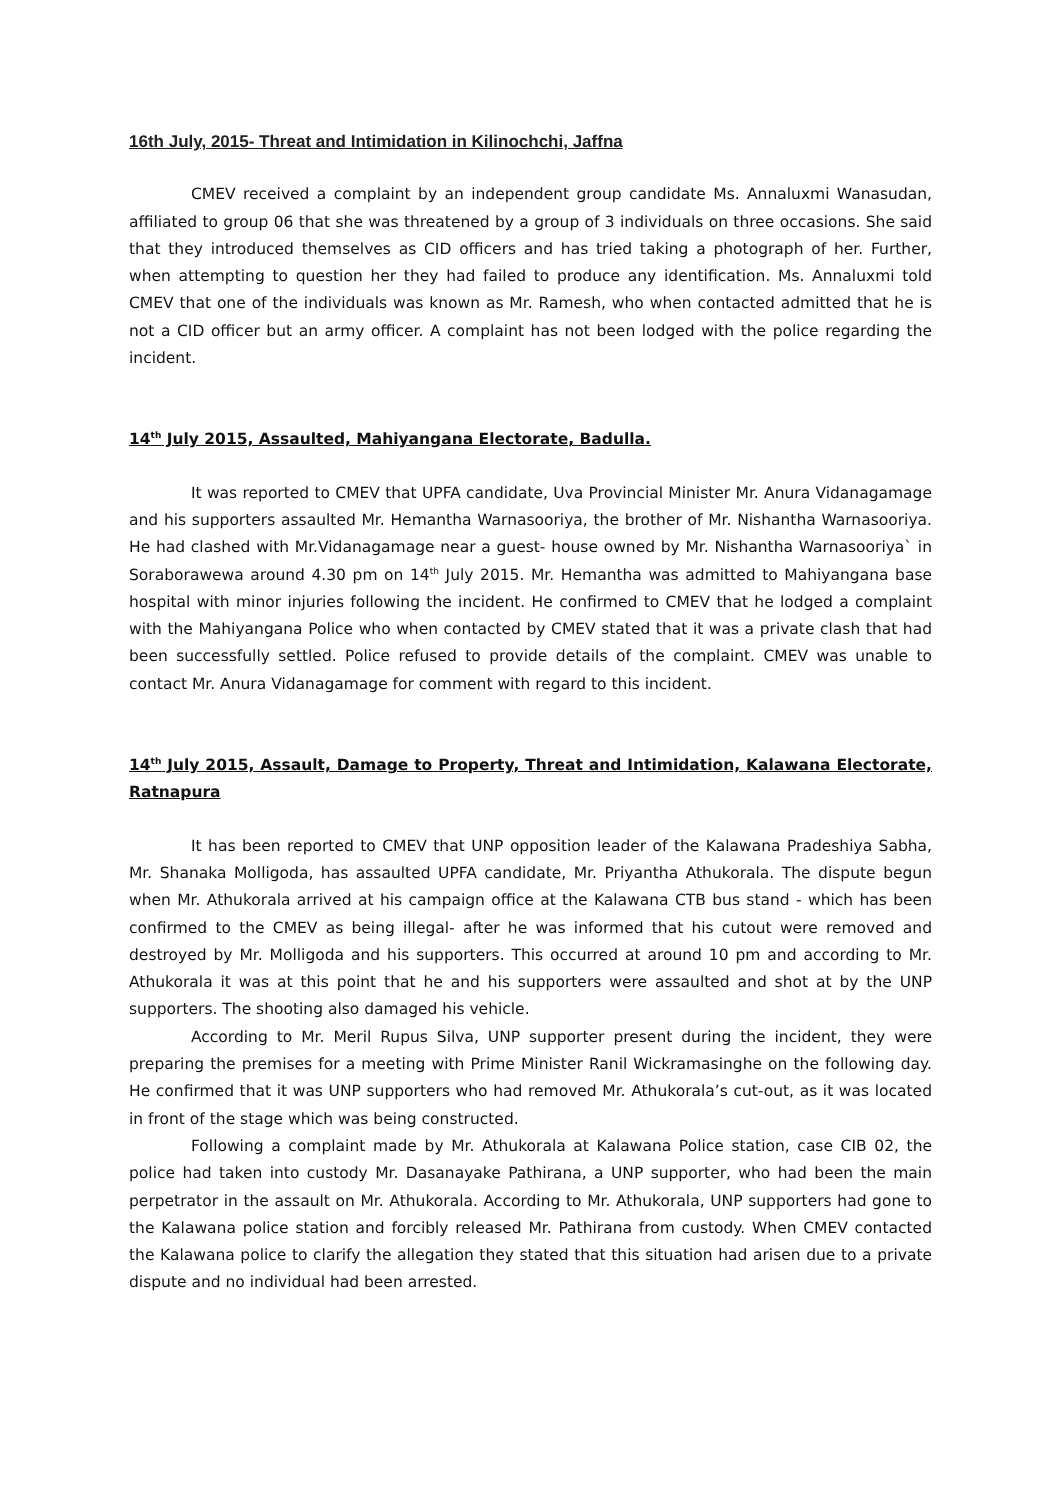16th July, 2015- Threat and Intimidation in Kilinochchi, Jaffna
CMEV received a complaint by an independent group candidate Ms. Annaluxmi Wanasudan, affiliated to group 06 that she was threatened by a group of 3 individuals on three occasions. She said that they introduced themselves as CID officers and has tried taking a photograph of her. Further, when attempting to question her they had failed to produce any identification. Ms. Annaluxmi told CMEV that one of the individuals was known as Mr. Ramesh, who when contacted admitted that he is not a CID officer but an army officer. A complaint has not been lodged with the police regarding the incident.
14<sup>th</sup> July 2015, Assaulted, Mahiyangana Electorate, Badulla.
It was reported to CMEV that UPFA candidate, Uva Provincial Minister Mr. Anura Vidanagamage and his supporters assaulted Mr. Hemantha Warnasooriya, the brother of Mr. Nishantha Warnasooriya. He had clashed with Mr.Vidanagamage near a guest- house owned by Mr. Nishantha Warnasooriya` in Soraborawewa around 4.30 pm on 14<sup>th</sup> July 2015. Mr. Hemantha was admitted to Mahiyangana base hospital with minor injuries following the incident. He confirmed to CMEV that he lodged a complaint with the Mahiyangana Police who when contacted by CMEV stated that it was a private clash that had been successfully settled. Police refused to provide details of the complaint. CMEV was unable to contact Mr. Anura Vidanagamage for comment with regard to this incident.
14<sup>th</sup> July 2015, Assault, Damage to Property, Threat and Intimidation, Kalawana Electorate, Ratnapura
It has been reported to CMEV that UNP opposition leader of the Kalawana Pradeshiya Sabha, Mr. Shanaka Molligoda, has assaulted UPFA candidate, Mr. Priyantha Athukorala. The dispute begun when Mr. Athukorala arrived at his campaign office at the Kalawana CTB bus stand - which has been confirmed to the CMEV as being illegal- after he was informed that his cutout were removed and destroyed by Mr. Molligoda and his supporters. This occurred at around 10 pm and according to Mr. Athukorala it was at this point that he and his supporters were assaulted and shot at by the UNP supporters. The shooting also damaged his vehicle.
According to Mr. Meril Rupus Silva, UNP supporter present during the incident, they were preparing the premises for a meeting with Prime Minister Ranil Wickramasinghe on the following day. He confirmed that it was UNP supporters who had removed Mr. Athukorala’s cut-out, as it was located in front of the stage which was being constructed.
Following a complaint made by Mr. Athukorala at Kalawana Police station, case CIB 02, the police had taken into custody Mr. Dasanayake Pathirana, a UNP supporter, who had been the main perpetrator in the assault on Mr. Athukorala. According to Mr. Athukorala, UNP supporters had gone to the Kalawana police station and forcibly released Mr. Pathirana from custody. When CMEV contacted the Kalawana police to clarify the allegation they stated that this situation had arisen due to a private dispute and no individual had been arrested.